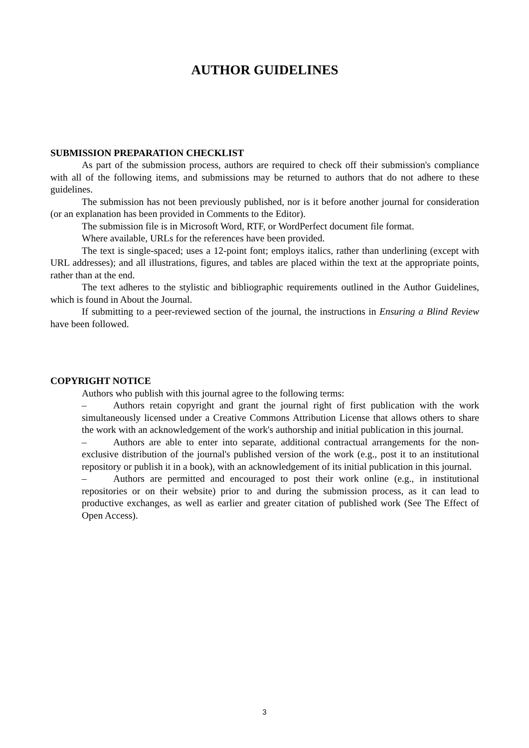AUTHOR GUIDELINES
SUBMISSION PREPARATION CHECKLIST
As part of the submission process, authors are required to check off their submission's compliance with all of the following items, and submissions may be returned to authors that do not adhere to these guidelines.
The submission has not been previously published, nor is it before another journal for consideration (or an explanation has been provided in Comments to the Editor).
The submission file is in Microsoft Word, RTF, or WordPerfect document file format.
Where available, URLs for the references have been provided.
The text is single-spaced; uses a 12-point font; employs italics, rather than underlining (except with URL addresses); and all illustrations, figures, and tables are placed within the text at the appropriate points, rather than at the end.
The text adheres to the stylistic and bibliographic requirements outlined in the Author Guidelines, which is found in About the Journal.
If submitting to a peer-reviewed section of the journal, the instructions in Ensuring a Blind Review have been followed.
COPYRIGHT NOTICE
Authors who publish with this journal agree to the following terms:
– Authors retain copyright and grant the journal right of first publication with the work simultaneously licensed under a Creative Commons Attribution License that allows others to share the work with an acknowledgement of the work's authorship and initial publication in this journal.
– Authors are able to enter into separate, additional contractual arrangements for the non-exclusive distribution of the journal's published version of the work (e.g., post it to an institutional repository or publish it in a book), with an acknowledgement of its initial publication in this journal.
– Authors are permitted and encouraged to post their work online (e.g., in institutional repositories or on their website) prior to and during the submission process, as it can lead to productive exchanges, as well as earlier and greater citation of published work (See The Effect of Open Access).
3